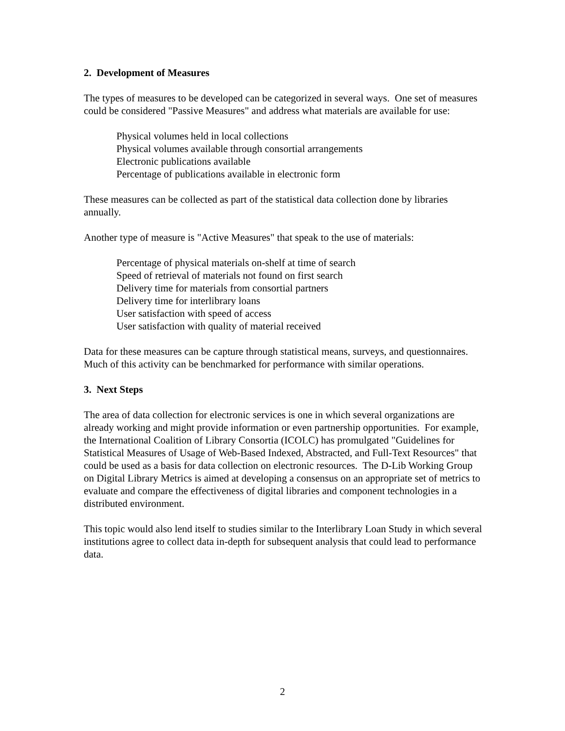2. Development of Measures
The types of measures to be developed can be categorized in several ways. One set of measures could be considered "Passive Measures" and address what materials are available for use:
Physical volumes held in local collections
Physical volumes available through consortial arrangements
Electronic publications available
Percentage of publications available in electronic form
These measures can be collected as part of the statistical data collection done by libraries annually.
Another type of measure is "Active Measures" that speak to the use of materials:
Percentage of physical materials on-shelf at time of search
Speed of retrieval of materials not found on first search
Delivery time for materials from consortial partners
Delivery time for interlibrary loans
User satisfaction with speed of access
User satisfaction with quality of material received
Data for these measures can be capture through statistical means, surveys, and questionnaires. Much of this activity can be benchmarked for performance with similar operations.
3. Next Steps
The area of data collection for electronic services is one in which several organizations are already working and might provide information or even partnership opportunities. For example, the International Coalition of Library Consortia (ICOLC) has promulgated "Guidelines for Statistical Measures of Usage of Web-Based Indexed, Abstracted, and Full-Text Resources" that could be used as a basis for data collection on electronic resources. The D-Lib Working Group on Digital Library Metrics is aimed at developing a consensus on an appropriate set of metrics to evaluate and compare the effectiveness of digital libraries and component technologies in a distributed environment.
This topic would also lend itself to studies similar to the Interlibrary Loan Study in which several institutions agree to collect data in-depth for subsequent analysis that could lead to performance data.
2